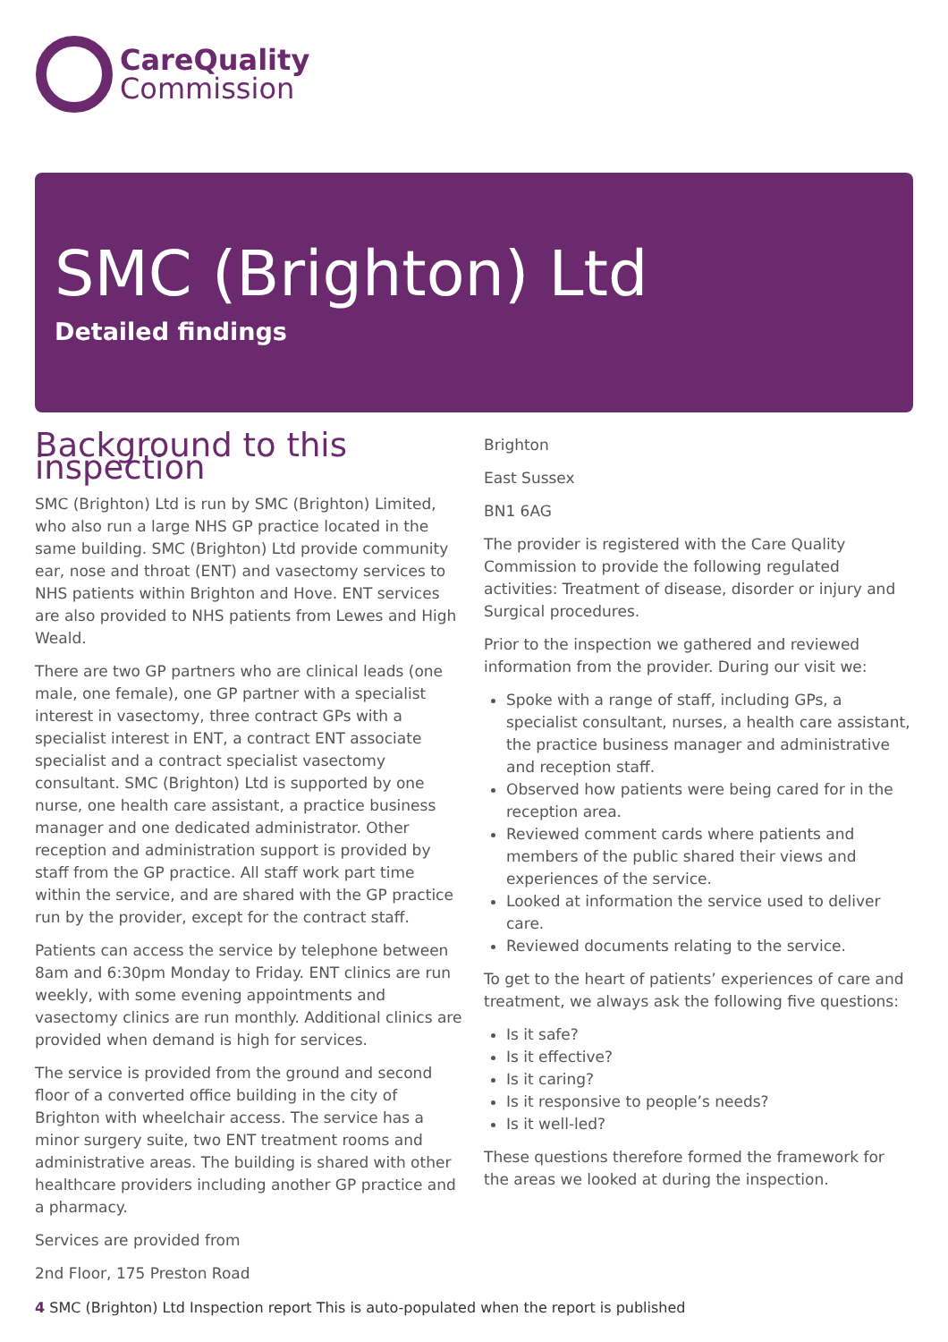CareQuality
Commission
SMC (Brighton) Ltd
Detailed findings
Background to this inspection
SMC (Brighton) Ltd is run by SMC (Brighton) Limited, who also run a large NHS GP practice located in the same building. SMC (Brighton) Ltd provide community ear, nose and throat (ENT) and vasectomy services to NHS patients within Brighton and Hove. ENT services are also provided to NHS patients from Lewes and High Weald.
There are two GP partners who are clinical leads (one male, one female), one GP partner with a specialist interest in vasectomy, three contract GPs with a specialist interest in ENT, a contract ENT associate specialist and a contract specialist vasectomy consultant. SMC (Brighton) Ltd is supported by one nurse, one health care assistant, a practice business manager and one dedicated administrator. Other reception and administration support is provided by staff from the GP practice. All staff work part time within the service, and are shared with the GP practice run by the provider, except for the contract staff.
Patients can access the service by telephone between 8am and 6:30pm Monday to Friday. ENT clinics are run weekly, with some evening appointments and vasectomy clinics are run monthly. Additional clinics are provided when demand is high for services.
The service is provided from the ground and second floor of a converted office building in the city of Brighton with wheelchair access. The service has a minor surgery suite, two ENT treatment rooms and administrative areas. The building is shared with other healthcare providers including another GP practice and a pharmacy.
Services are provided from
2nd Floor, 175 Preston Road
Brighton
East Sussex
BN1 6AG
The provider is registered with the Care Quality Commission to provide the following regulated activities: Treatment of disease, disorder or injury and Surgical procedures.
Prior to the inspection we gathered and reviewed information from the provider. During our visit we:
Spoke with a range of staff, including GPs, a specialist consultant, nurses, a health care assistant, the practice business manager and administrative and reception staff.
Observed how patients were being cared for in the reception area.
Reviewed comment cards where patients and members of the public shared their views and experiences of the service.
Looked at information the service used to deliver care.
Reviewed documents relating to the service.
To get to the heart of patients’ experiences of care and treatment, we always ask the following five questions:
Is it safe?
Is it effective?
Is it caring?
Is it responsive to people’s needs?
Is it well-led?
These questions therefore formed the framework for the areas we looked at during the inspection.
4 SMC (Brighton) Ltd Inspection report This is auto-populated when the report is published